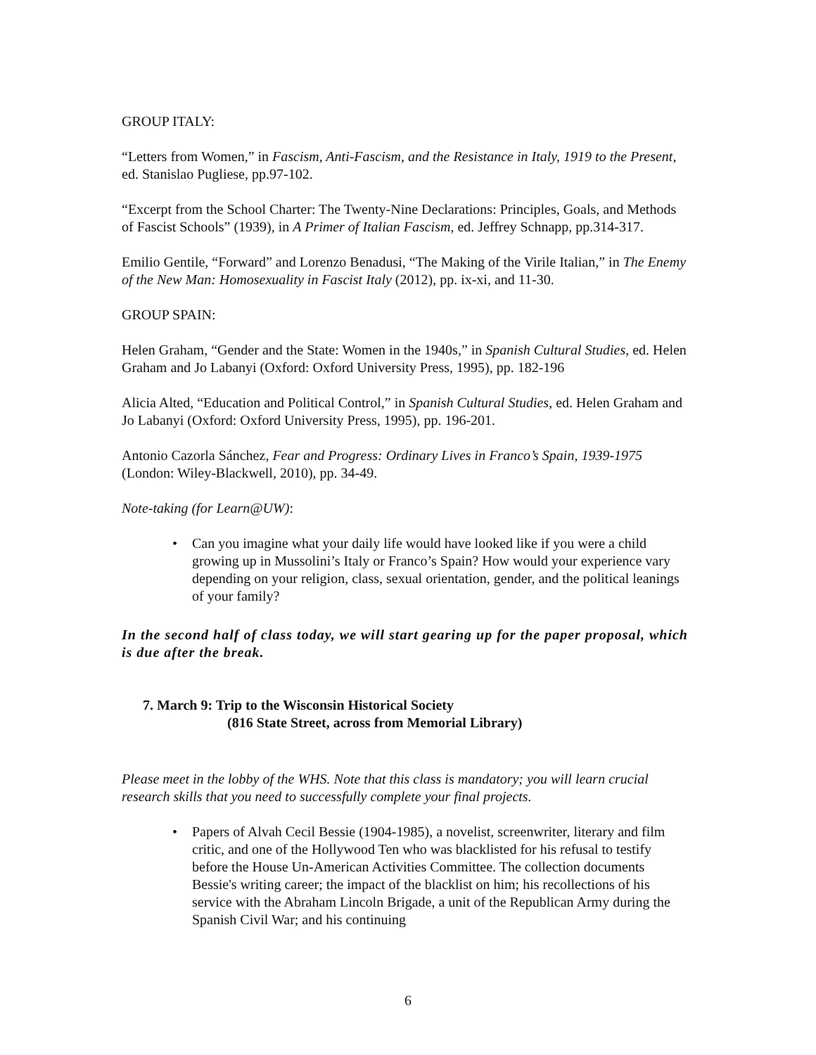GROUP ITALY:
“Letters from Women,” in Fascism, Anti-Fascism, and the Resistance in Italy, 1919 to the Present, ed. Stanislao Pugliese, pp.97-102.
“Excerpt from the School Charter: The Twenty-Nine Declarations: Principles, Goals, and Methods of Fascist Schools” (1939), in A Primer of Italian Fascism, ed. Jeffrey Schnapp, pp.314-317.
Emilio Gentile, “Forward” and Lorenzo Benadusi, “The Making of the Virile Italian,” in The Enemy of the New Man: Homosexuality in Fascist Italy (2012), pp. ix-xi, and 11-30.
GROUP SPAIN:
Helen Graham, “Gender and the State: Women in the 1940s,” in Spanish Cultural Studies, ed. Helen Graham and Jo Labanyi (Oxford: Oxford University Press, 1995), pp. 182-196
Alicia Alted, “Education and Political Control,” in Spanish Cultural Studies, ed. Helen Graham and Jo Labanyi (Oxford: Oxford University Press, 1995), pp. 196-201.
Antonio Cazorla Sánchez, Fear and Progress: Ordinary Lives in Franco’s Spain, 1939-1975 (London: Wiley-Blackwell, 2010), pp. 34-49.
Note-taking (for Learn@UW):
• Can you imagine what your daily life would have looked like if you were a child growing up in Mussolini’s Italy or Franco’s Spain? How would your experience vary depending on your religion, class, sexual orientation, gender, and the political leanings of your family?
In the second half of class today, we will start gearing up for the paper proposal, which is due after the break.
7. March 9: Trip to the Wisconsin Historical Society
(816 State Street, across from Memorial Library)
Please meet in the lobby of the WHS. Note that this class is mandatory; you will learn crucial research skills that you need to successfully complete your final projects.
• Papers of Alvah Cecil Bessie (1904-1985), a novelist, screenwriter, literary and film critic, and one of the Hollywood Ten who was blacklisted for his refusal to testify before the House Un-American Activities Committee. The collection documents Bessie's writing career; the impact of the blacklist on him; his recollections of his service with the Abraham Lincoln Brigade, a unit of the Republican Army during the Spanish Civil War; and his continuing
6